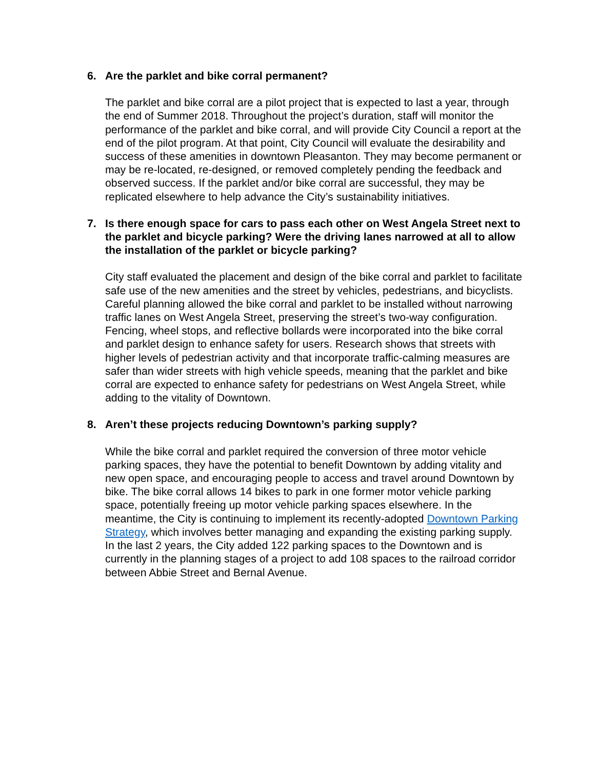6. Are the parklet and bike corral permanent?
The parklet and bike corral are a pilot project that is expected to last a year, through the end of Summer 2018. Throughout the project’s duration, staff will monitor the performance of the parklet and bike corral, and will provide City Council a report at the end of the pilot program. At that point, City Council will evaluate the desirability and success of these amenities in downtown Pleasanton. They may become permanent or may be re-located, re-designed, or removed completely pending the feedback and observed success. If the parklet and/or bike corral are successful, they may be replicated elsewhere to help advance the City’s sustainability initiatives.
7. Is there enough space for cars to pass each other on West Angela Street next to the parklet and bicycle parking? Were the driving lanes narrowed at all to allow the installation of the parklet or bicycle parking?
City staff evaluated the placement and design of the bike corral and parklet to facilitate safe use of the new amenities and the street by vehicles, pedestrians, and bicyclists. Careful planning allowed the bike corral and parklet to be installed without narrowing traffic lanes on West Angela Street, preserving the street’s two-way configuration. Fencing, wheel stops, and reflective bollards were incorporated into the bike corral and parklet design to enhance safety for users. Research shows that streets with higher levels of pedestrian activity and that incorporate traffic-calming measures are safer than wider streets with high vehicle speeds, meaning that the parklet and bike corral are expected to enhance safety for pedestrians on West Angela Street, while adding to the vitality of Downtown.
8. Aren’t these projects reducing Downtown’s parking supply?
While the bike corral and parklet required the conversion of three motor vehicle parking spaces, they have the potential to benefit Downtown by adding vitality and new open space, and encouraging people to access and travel around Downtown by bike. The bike corral allows 14 bikes to park in one former motor vehicle parking space, potentially freeing up motor vehicle parking spaces elsewhere. In the meantime, the City is continuing to implement its recently-adopted Downtown Parking Strategy, which involves better managing and expanding the existing parking supply. In the last 2 years, the City added 122 parking spaces to the Downtown and is currently in the planning stages of a project to add 108 spaces to the railroad corridor between Abbie Street and Bernal Avenue.